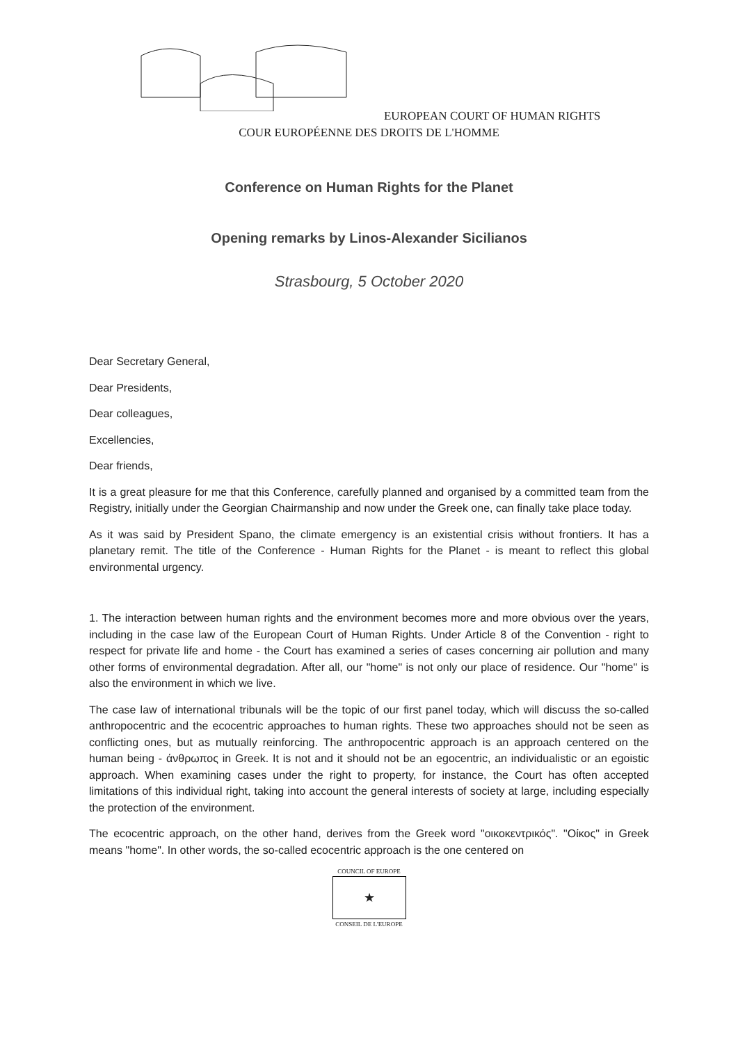EUROPEAN COURT OF HUMAN RIGHTS
COUR EUROPÉENNE DES DROITS DE L'HOMME
Conference on Human Rights for the Planet
Opening remarks by Linos-Alexander Sicilianos
Strasbourg, 5 October 2020
Dear Secretary General,
Dear Presidents,
Dear colleagues,
Excellencies,
Dear friends,
It is a great pleasure for me that this Conference, carefully planned and organised by a committed team from the Registry, initially under the Georgian Chairmanship and now under the Greek one, can finally take place today.
As it was said by President Spano, the climate emergency is an existential crisis without frontiers. It has a planetary remit. The title of the Conference - Human Rights for the Planet - is meant to reflect this global environmental urgency.
1. The interaction between human rights and the environment becomes more and more obvious over the years, including in the case law of the European Court of Human Rights. Under Article 8 of the Convention - right to respect for private life and home - the Court has examined a series of cases concerning air pollution and many other forms of environmental degradation. After all, our "home" is not only our place of residence. Our "home" is also the environment in which we live.
The case law of international tribunals will be the topic of our first panel today, which will discuss the so-called anthropocentric and the ecocentric approaches to human rights. These two approaches should not be seen as conflicting ones, but as mutually reinforcing. The anthropocentric approach is an approach centered on the human being - άνθρωπος in Greek. It is not and it should not be an egocentric, an individualistic or an egoistic approach. When examining cases under the right to property, for instance, the Court has often accepted limitations of this individual right, taking into account the general interests of society at large, including especially the protection of the environment.
The ecocentric approach, on the other hand, derives from the Greek word "οικοκεντρικός". "Οίκος" in Greek means "home". In other words, the so-called ecocentric approach is the one centered on
COUNCIL OF EUROPE
★
CONSEIL DE L'EUROPE